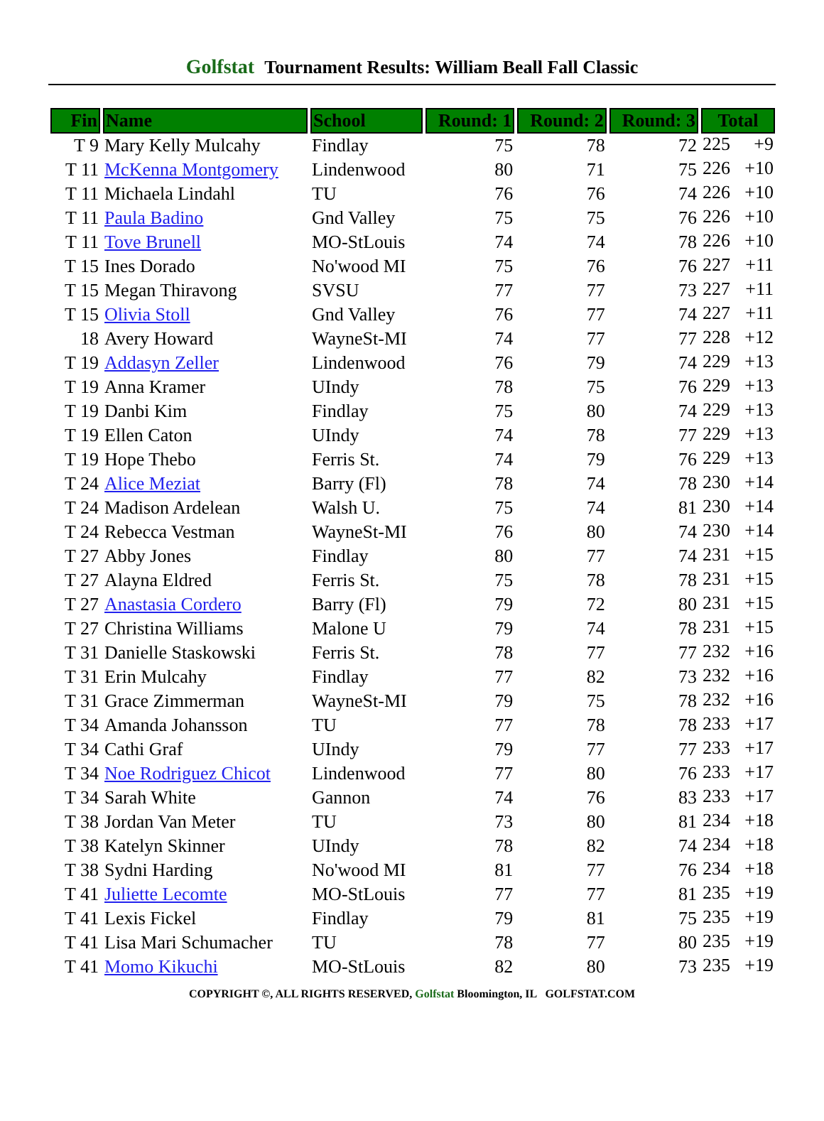Golfstat Tournament Results: William Beall Fall Classic
| Fin | Name | School | Round: 1 | Round: 2 | Round: 3 | Total |
| --- | --- | --- | --- | --- | --- | --- |
| T 9 | Mary Kelly Mulcahy | Findlay | 75 | 78 | 72 | 225 +9 |
| T 11 | McKenna Montgomery | Lindenwood | 80 | 71 | 75 | 226 +10 |
| T 11 | Michaela Lindahl | TU | 76 | 76 | 74 | 226 +10 |
| T 11 | Paula Badino | Gnd Valley | 75 | 75 | 76 | 226 +10 |
| T 11 | Tove Brunell | MO-StLouis | 74 | 74 | 78 | 226 +10 |
| T 15 | Ines Dorado | No'wood MI | 75 | 76 | 76 | 227 +11 |
| T 15 | Megan Thiravong | SVSU | 77 | 77 | 73 | 227 +11 |
| T 15 | Olivia Stoll | Gnd Valley | 76 | 77 | 74 | 227 +11 |
| 18 | Avery Howard | WayneSt-MI | 74 | 77 | 77 | 228 +12 |
| T 19 | Addasyn Zeller | Lindenwood | 76 | 79 | 74 | 229 +13 |
| T 19 | Anna Kramer | UIndy | 78 | 75 | 76 | 229 +13 |
| T 19 | Danbi Kim | Findlay | 75 | 80 | 74 | 229 +13 |
| T 19 | Ellen Caton | UIndy | 74 | 78 | 77 | 229 +13 |
| T 19 | Hope Thebo | Ferris St. | 74 | 79 | 76 | 229 +13 |
| T 24 | Alice Meziat | Barry (Fl) | 78 | 74 | 78 | 230 +14 |
| T 24 | Madison Ardelean | Walsh U. | 75 | 74 | 81 | 230 +14 |
| T 24 | Rebecca Vestman | WayneSt-MI | 76 | 80 | 74 | 230 +14 |
| T 27 | Abby Jones | Findlay | 80 | 77 | 74 | 231 +15 |
| T 27 | Alayna Eldred | Ferris St. | 75 | 78 | 78 | 231 +15 |
| T 27 | Anastasia Cordero | Barry (Fl) | 79 | 72 | 80 | 231 +15 |
| T 27 | Christina Williams | Malone U | 79 | 74 | 78 | 231 +15 |
| T 31 | Danielle Staskowski | Ferris St. | 78 | 77 | 77 | 232 +16 |
| T 31 | Erin Mulcahy | Findlay | 77 | 82 | 73 | 232 +16 |
| T 31 | Grace Zimmerman | WayneSt-MI | 79 | 75 | 78 | 232 +16 |
| T 34 | Amanda Johansson | TU | 77 | 78 | 78 | 233 +17 |
| T 34 | Cathi Graf | UIndy | 79 | 77 | 77 | 233 +17 |
| T 34 | Noe Rodriguez Chicot | Lindenwood | 77 | 80 | 76 | 233 +17 |
| T 34 | Sarah White | Gannon | 74 | 76 | 83 | 233 +17 |
| T 38 | Jordan Van Meter | TU | 73 | 80 | 81 | 234 +18 |
| T 38 | Katelyn Skinner | UIndy | 78 | 82 | 74 | 234 +18 |
| T 38 | Sydni Harding | No'wood MI | 81 | 77 | 76 | 234 +18 |
| T 41 | Juliette Lecomte | MO-StLouis | 77 | 77 | 81 | 235 +19 |
| T 41 | Lexis Fickel | Findlay | 79 | 81 | 75 | 235 +19 |
| T 41 | Lisa Mari Schumacher | TU | 78 | 77 | 80 | 235 +19 |
| T 41 | Momo Kikuchi | MO-StLouis | 82 | 80 | 73 | 235 +19 |
COPYRIGHT ©, ALL RIGHTS RESERVED, Golfstat Bloomington, IL GOLFSTAT.COM